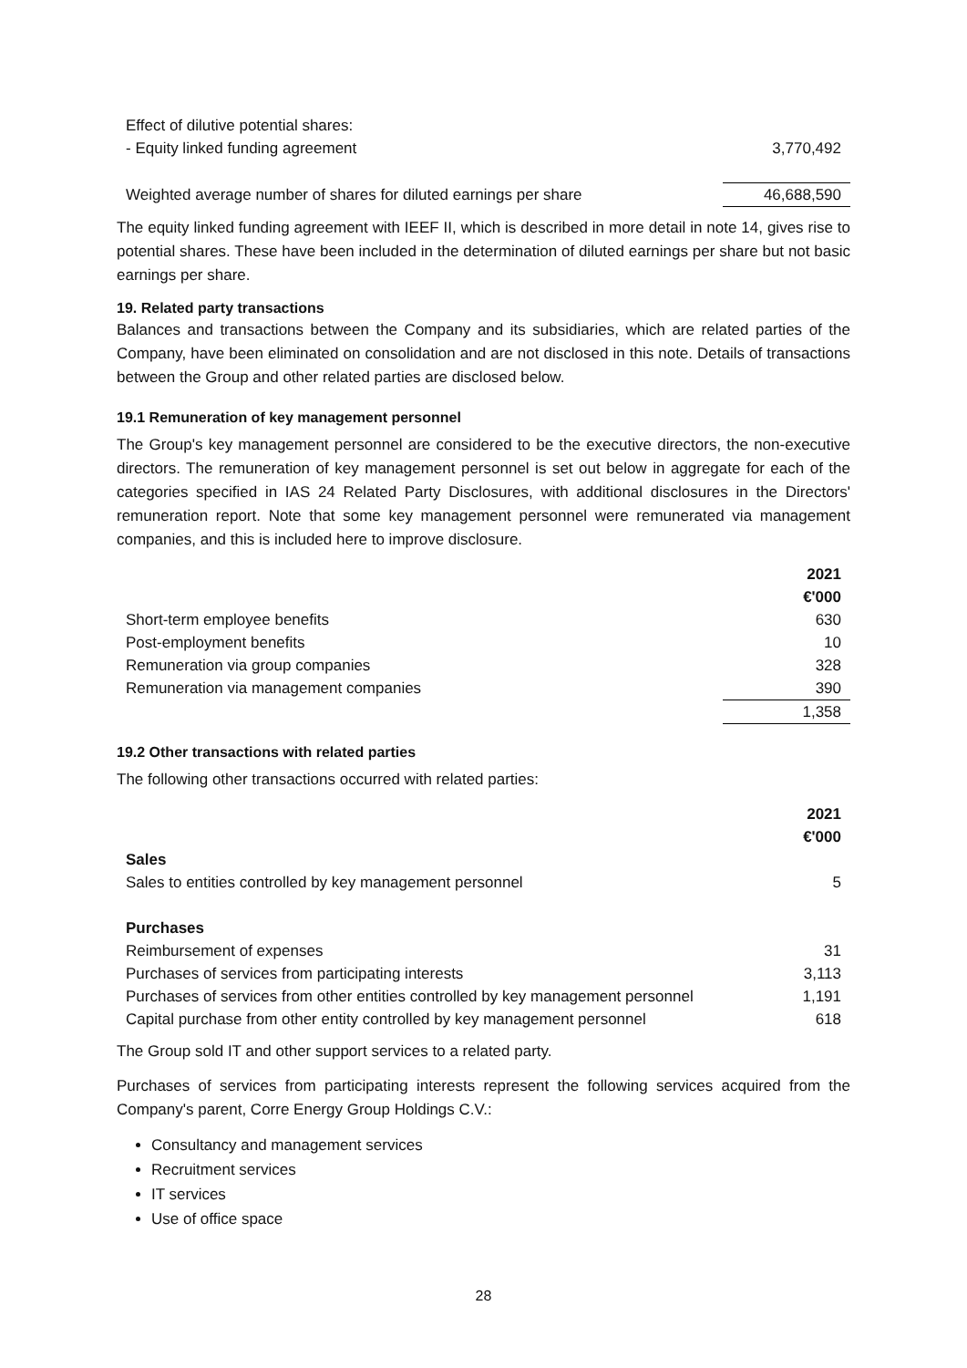| Effect of dilutive potential shares: | |
| - Equity linked funding agreement | 3,770,492 |
| Weighted average number of shares for diluted earnings per share | 46,688,590 |
The equity linked funding agreement with IEEF II, which is described in more detail in note 14, gives rise to potential shares. These have been included in the determination of diluted earnings per share but not basic earnings per share.
19. Related party transactions
Balances and transactions between the Company and its subsidiaries, which are related parties of the Company, have been eliminated on consolidation and are not disclosed in this note. Details of transactions between the Group and other related parties are disclosed below.
19.1 Remuneration of key management personnel
The Group's key management personnel are considered to be the executive directors, the non-executive directors. The remuneration of key management personnel is set out below in aggregate for each of the categories specified in IAS 24 Related Party Disclosures, with additional disclosures in the Directors' remuneration report. Note that some key management personnel were remunerated via management companies, and this is included here to improve disclosure.
| | 2021 |
| --- | --- |
| | €'000 |
| Short-term employee benefits | 630 |
| Post-employment benefits | 10 |
| Remuneration via group companies | 328 |
| Remuneration via management companies | 390 |
| | 1,358 |
19.2 Other transactions with related parties
The following other transactions occurred with related parties:
| | 2021 |
| --- | --- |
| | €'000 |
| Sales | |
| Sales to entities controlled by key management personnel | 5 |
| Purchases | |
| Reimbursement of expenses | 31 |
| Purchases of services from participating interests | 3,113 |
| Purchases of services from other entities controlled by key management personnel | 1,191 |
| Capital purchase from other entity controlled by key management personnel | 618 |
The Group sold IT and other support services to a related party.
Purchases of services from participating interests represent the following services acquired from the Company's parent, Corre Energy Group Holdings C.V.:
Consultancy and management services
Recruitment services
IT services
Use of office space
28